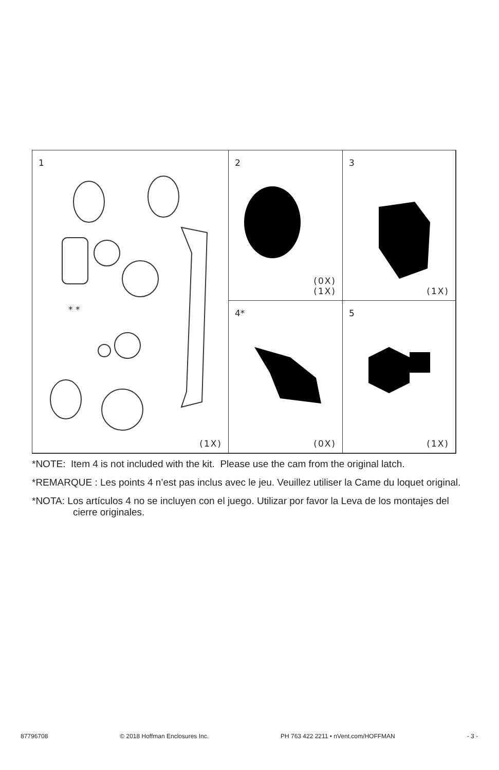1
* *
(1X)
2
(0X)
(1X)
3
(1X)
4*
(0X)
5
(1X)
*NOTE: Item 4 is not included with the kit. Please use the cam from the original latch.
*REMARQUE : Les points 4 n’est pas inclus avec le jeu. Veuillez utiliser la Came du loquet original.
*NOTA: Los artículos 4 no se incluyen con el juego. Utilizar por favor la Leva de los montajes del cierre originales.
87796708 © 2018 Hoffman Enclosures Inc. PH 763 422 2211 • nVent.com/HOFFMAN - 3 -